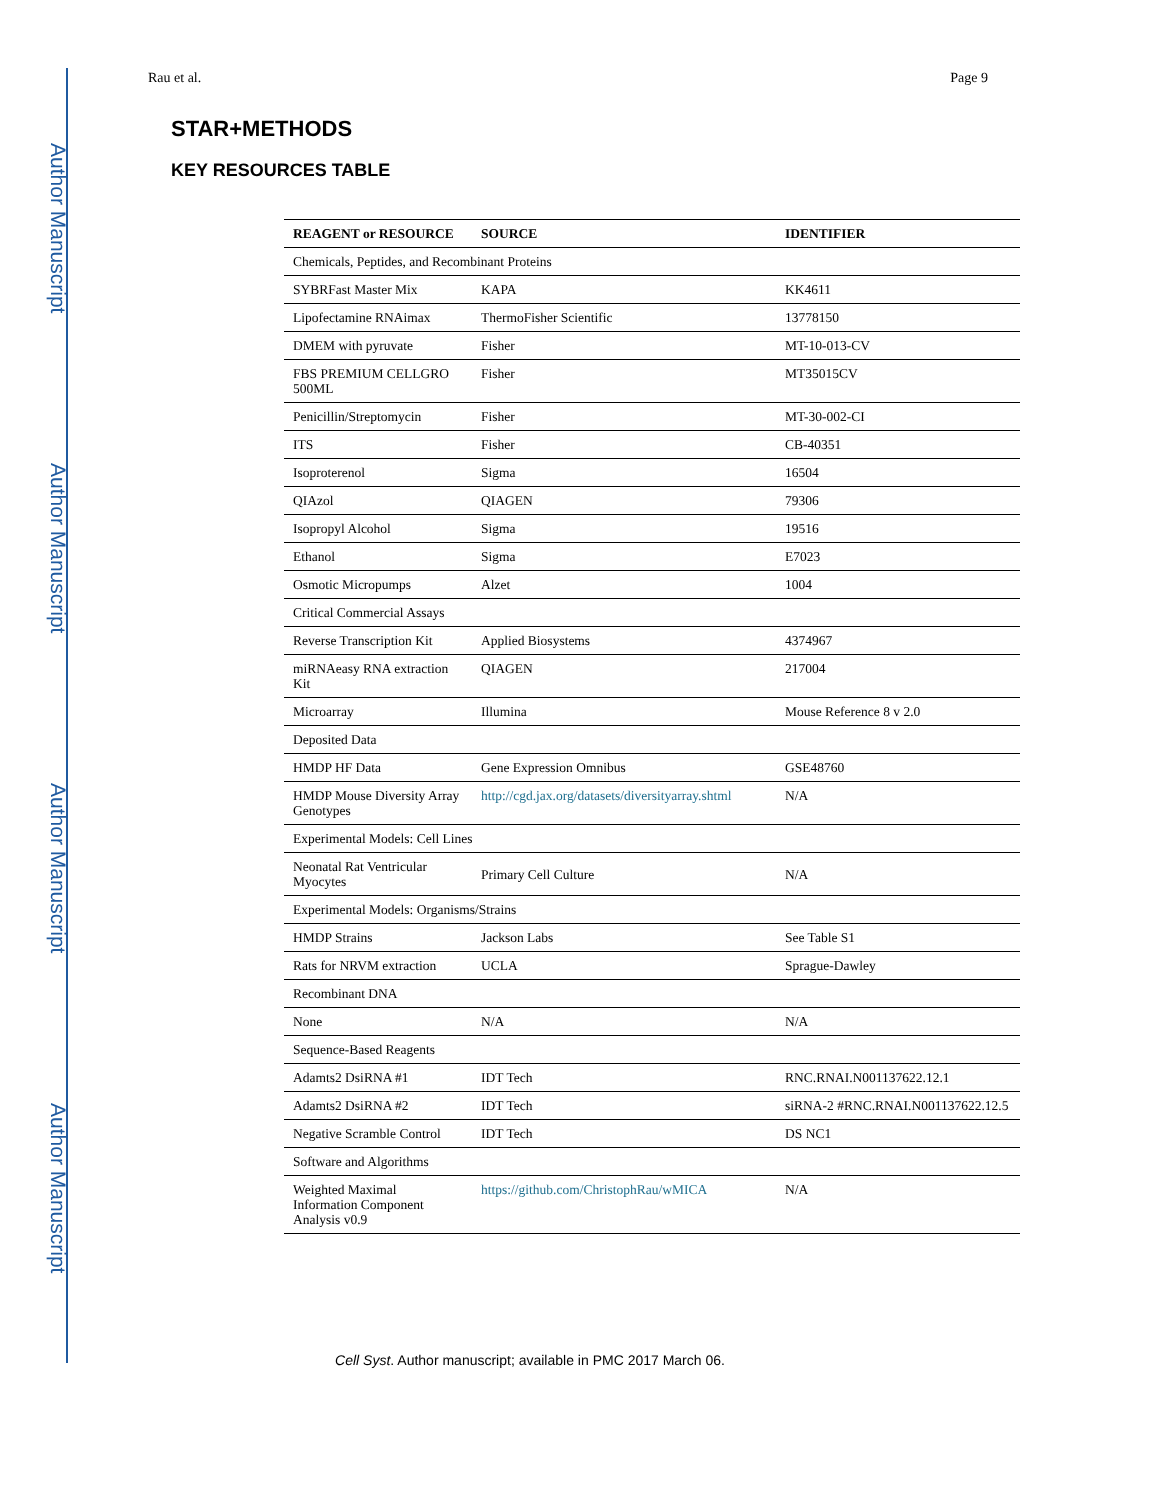Author Manuscript
Author Manuscript
Author Manuscript
Author Manuscript
Rau et al. Page 9
STAR+METHODS
KEY RESOURCES TABLE
| REAGENT or RESOURCE | SOURCE | IDENTIFIER |
| --- | --- | --- |
| Chemicals, Peptides, and Recombinant Proteins | | |
| SYBRFast Master Mix | KAPA | KK4611 |
| Lipofectamine RNAimax | ThermoFisher Scientific | 13778150 |
| DMEM with pyruvate | Fisher | MT-10-013-CV |
| FBS PREMIUM CELLGRO 500ML | Fisher | MT35015CV |
| Penicillin/Streptomycin | Fisher | MT-30-002-CI |
| ITS | Fisher | CB-40351 |
| Isoproterenol | Sigma | 16504 |
| QIAzol | QIAGEN | 79306 |
| Isopropyl Alcohol | Sigma | 19516 |
| Ethanol | Sigma | E7023 |
| Osmotic Micropumps | Alzet | 1004 |
| Critical Commercial Assays | | |
| Reverse Transcription Kit | Applied Biosystems | 4374967 |
| miRNAeasy RNA extraction Kit | QIAGEN | 217004 |
| Microarray | Illumina | Mouse Reference 8 v 2.0 |
| Deposited Data | | |
| HMDP HF Data | Gene Expression Omnibus | GSE48760 |
| HMDP Mouse Diversity Array Genotypes | http://cgd.jax.org/datasets/diversityarray.shtml | N/A |
| Experimental Models: Cell Lines | | |
| Neonatal Rat Ventricular Myocytes | Primary Cell Culture | N/A |
| Experimental Models: Organisms/Strains | | |
| HMDP Strains | Jackson Labs | See Table S1 |
| Rats for NRVM extraction | UCLA | Sprague-Dawley |
| Recombinant DNA | | |
| None | N/A | N/A |
| Sequence-Based Reagents | | |
| Adamts2 DsiRNA #1 | IDT Tech | RNC.RNAI.N001137622.12.1 |
| Adamts2 DsiRNA #2 | IDT Tech | siRNA-2 #RNC.RNAI.N001137622.12.5 |
| Negative Scramble Control | IDT Tech | DS NC1 |
| Software and Algorithms | | |
| Weighted Maximal Information Component Analysis v0.9 | https://github.com/ChristophRau/wMICA | N/A |
Cell Syst. Author manuscript; available in PMC 2017 March 06.